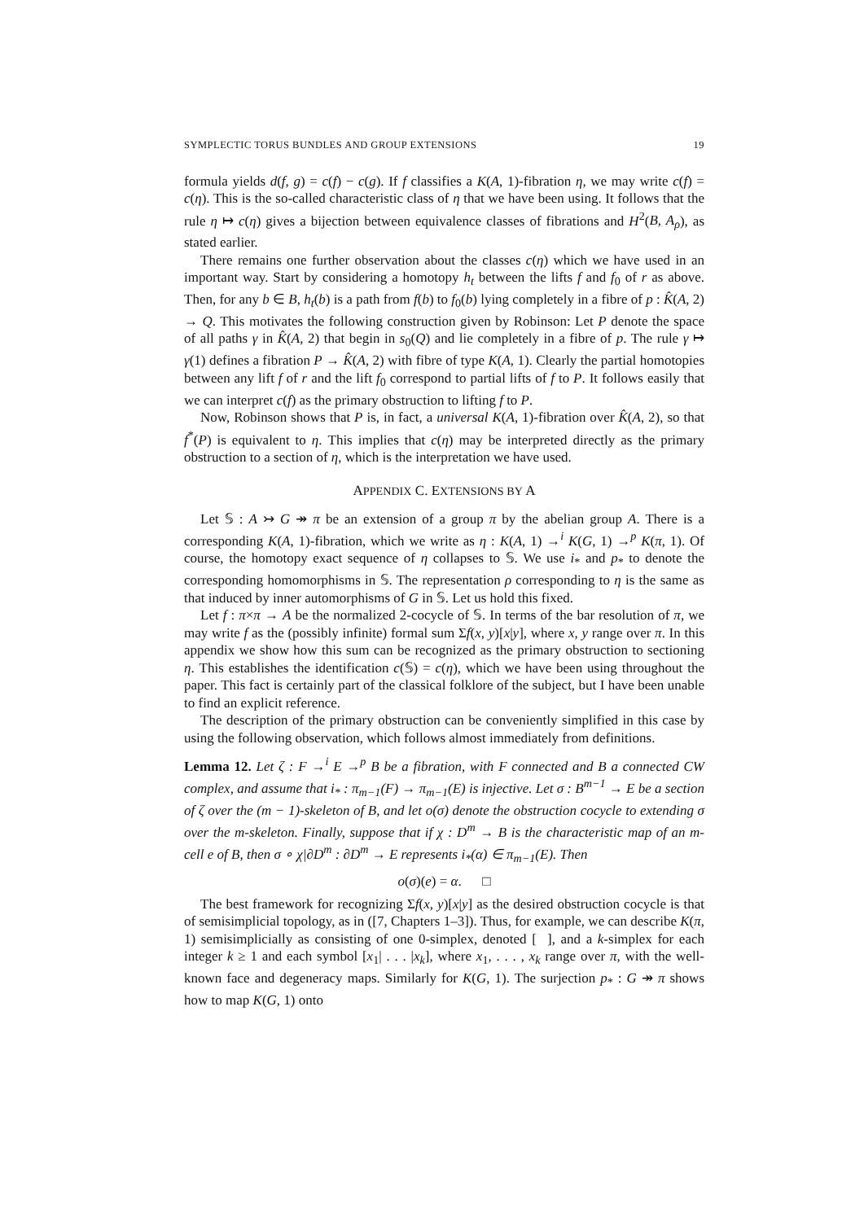SYMPLECTIC TORUS BUNDLES AND GROUP EXTENSIONS 19
formula yields d(f, g) = c(f) − c(g). If f classifies a K(A, 1)-fibration η, we may write c(f) = c(η). This is the so-called characteristic class of η that we have been using. It follows that the rule η ↦ c(η) gives a bijection between equivalence classes of fibrations and H<sup>2</sup>(B, A<sub>ρ</sub>), as stated earlier.
There remains one further observation about the classes c(η) which we have used in an important way. Start by considering a homotopy h<sub>t</sub> between the lifts f and f<sub>0</sub> of r as above. Then, for any b ∈ B, h<sub>t</sub>(b) is a path from f(b) to f<sub>0</sub>(b) lying completely in a fibre of p : K̂(A, 2) → Q. This motivates the following construction given by Robinson: Let P denote the space of all paths γ in K̂(A, 2) that begin in s<sub>0</sub>(Q) and lie completely in a fibre of p. The rule γ ↦ γ(1) defines a fibration P → K̂(A, 2) with fibre of type K(A, 1). Clearly the partial homotopies between any lift f of r and the lift f<sub>0</sub> correspond to partial lifts of f to P. It follows easily that we can interpret c(f) as the primary obstruction to lifting f to P.
Now, Robinson shows that P is, in fact, a universal K(A, 1)-fibration over K̂(A, 2), so that f<sup>*</sup>(P) is equivalent to η. This implies that c(η) may be interpreted directly as the primary obstruction to a section of η, which is the interpretation we have used.
APPENDIX C. EXTENSIONS BY A
Let 𝕊 : A ↣ G ↠ π be an extension of a group π by the abelian group A. There is a corresponding K(A, 1)-fibration, which we write as η : K(A, 1) →<sup>i</sup> K(G, 1) →<sup>p</sup> K(π, 1). Of course, the homotopy exact sequence of η collapses to 𝕊. We use i<sub>*</sub> and p<sub>*</sub> to denote the corresponding homomorphisms in 𝕊. The representation ρ corresponding to η is the same as that induced by inner automorphisms of G in 𝕊. Let us hold this fixed.
Let f : π×π → A be the normalized 2-cocycle of 𝕊. In terms of the bar resolution of π, we may write f as the (possibly infinite) formal sum Σf(x, y)[x|y], where x, y range over π. In this appendix we show how this sum can be recognized as the primary obstruction to sectioning η. This establishes the identification c(𝕊) = c(η), which we have been using throughout the paper. This fact is certainly part of the classical folklore of the subject, but I have been unable to find an explicit reference.
The description of the primary obstruction can be conveniently simplified in this case by using the following observation, which follows almost immediately from definitions.
Lemma 12. Let ζ : F →<sup>i</sup> E →<sup>p</sup> B be a fibration, with F connected and B a connected CW complex, and assume that i<sub>*</sub> : π<sub>m−1</sub>(F) → π<sub>m−1</sub>(E) is injective. Let σ : B<sup>m−1</sup> → E be a section of ζ over the (m − 1)-skeleton of B, and let o(σ) denote the obstruction cocycle to extending σ over the m-skeleton. Finally, suppose that if χ : D<sup>m</sup> → B is the characteristic map of an m-cell e of B, then σ ∘ χ|∂D<sup>m</sup> : ∂D<sup>m</sup> → E represents i<sub>*</sub>(α) ∈ π<sub>m−1</sub>(E). Then
o(σ)(e) = α. □
The best framework for recognizing Σf(x, y)[x|y] as the desired obstruction cocycle is that of semisimplicial topology, as in ([7, Chapters 1–3]). Thus, for example, we can describe K(π, 1) semisimplicially as consisting of one 0-simplex, denoted [ ], and a k-simplex for each integer k ≥ 1 and each symbol [x<sub>1</sub>| . . . |x<sub>k</sub>], where x<sub>1</sub>, . . . , x<sub>k</sub> range over π, with the well-known face and degeneracy maps. Similarly for K(G, 1). The surjection p<sub>*</sub> : G ↠ π shows how to map K(G, 1) onto